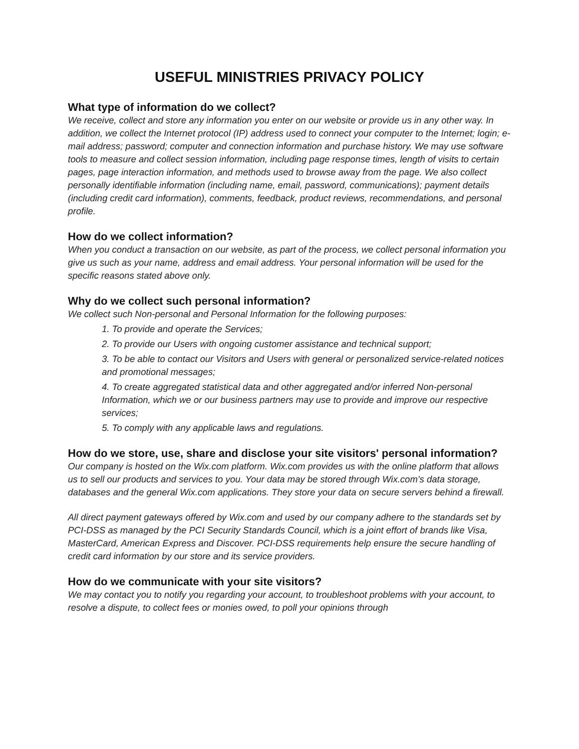USEFUL MINISTRIES PRIVACY POLICY
What type of information do we collect?
We receive, collect and store any information you enter on our website or provide us in any other way. In addition, we collect the Internet protocol (IP) address used to connect your computer to the Internet; login; e-mail address; password; computer and connection information and purchase history. We may use software tools to measure and collect session information, including page response times, length of visits to certain pages, page interaction information, and methods used to browse away from the page. We also collect personally identifiable information (including name, email, password, communications); payment details (including credit card information), comments, feedback, product reviews, recommendations, and personal profile.
How do we collect information?
When you conduct a transaction on our website, as part of the process, we collect personal information you give us such as your name, address and email address. Your personal information will be used for the specific reasons stated above only.
Why do we collect such personal information?
We collect such Non-personal and Personal Information for the following purposes:
1. To provide and operate the Services;
2. To provide our Users with ongoing customer assistance and technical support;
3. To be able to contact our Visitors and Users with general or personalized service-related notices and promotional messages;
4. To create aggregated statistical data and other aggregated and/or inferred Non-personal Information, which we or our business partners may use to provide and improve our respective services;
5. To comply with any applicable laws and regulations.
How do we store, use, share and disclose your site visitors' personal information?
Our company is hosted on the Wix.com platform. Wix.com provides us with the online platform that allows us to sell our products and services to you. Your data may be stored through Wix.com’s data storage, databases and the general Wix.com applications. They store your data on secure servers behind a firewall.
All direct payment gateways offered by Wix.com and used by our company adhere to the standards set by PCI-DSS as managed by the PCI Security Standards Council, which is a joint effort of brands like Visa, MasterCard, American Express and Discover. PCI-DSS requirements help ensure the secure handling of credit card information by our store and its service providers.
How do we communicate with your site visitors?
We may contact you to notify you regarding your account, to troubleshoot problems with your account, to resolve a dispute, to collect fees or monies owed, to poll your opinions through